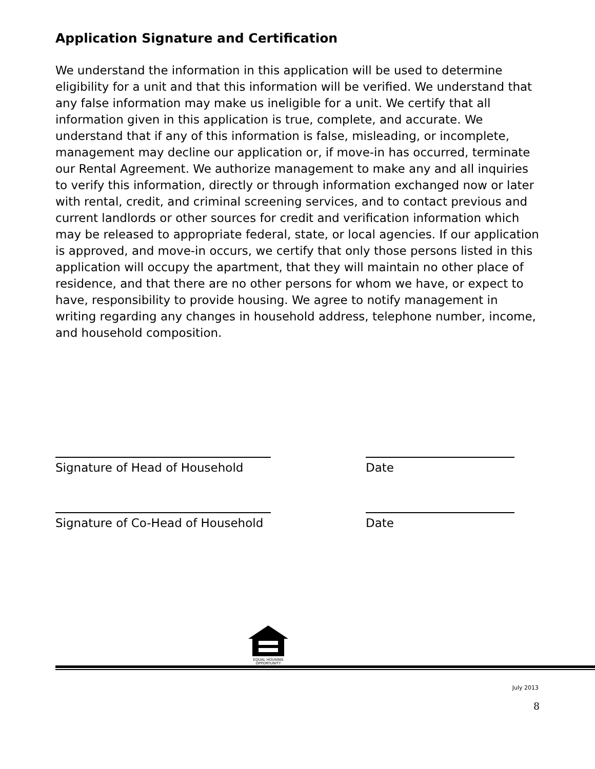Application Signature and Certification
We understand the information in this application will be used to determine eligibility for a unit and that this information will be verified. We understand that any false information may make us ineligible for a unit. We certify that all information given in this application is true, complete, and accurate. We understand that if any of this information is false, misleading, or incomplete, management may decline our application or, if move-in has occurred, terminate our Rental Agreement. We authorize management to make any and all inquiries to verify this information, directly or through information exchanged now or later with rental, credit, and criminal screening services, and to contact previous and current landlords or other sources for credit and verification information which may be released to appropriate federal, state, or local agencies. If our application is approved, and move-in occurs, we certify that only those persons listed in this application will occupy the apartment, that they will maintain no other place of residence, and that there are no other persons for whom we have, or expect to have, responsibility to provide housing. We agree to notify management in writing regarding any changes in household address, telephone number, income, and household composition.
Signature of Head of Household Date
Signature of Co-Head of Household Date
EQUAL HOUSING
OPPORTUNITY
July 2013
8